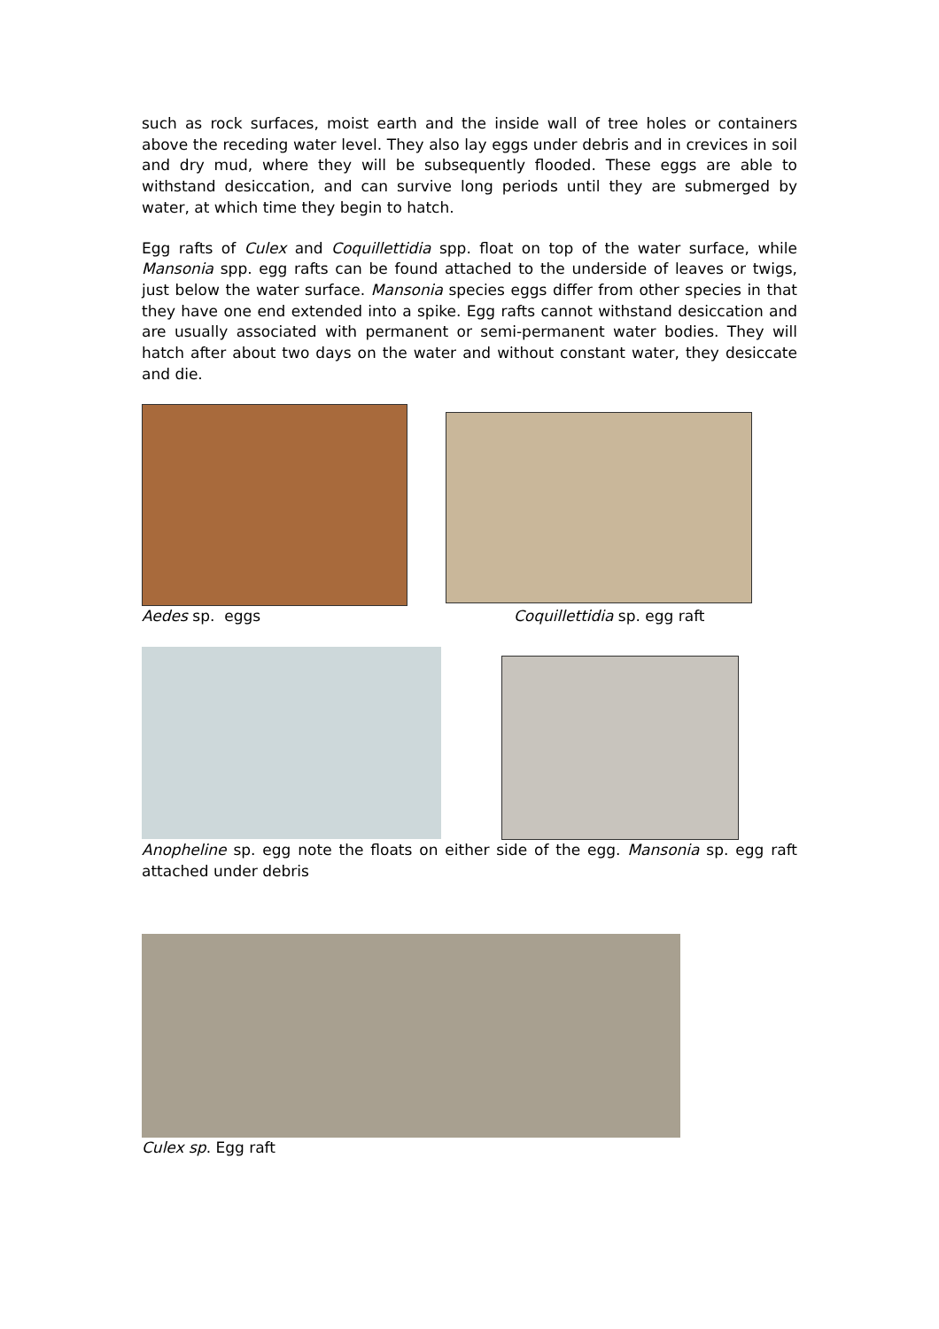such as rock surfaces, moist earth and the inside wall of tree holes or containers above the receding water level. They also lay eggs under debris and in crevices in soil and dry mud, where they will be subsequently flooded. These eggs are able to withstand desiccation, and can survive long periods until they are submerged by water, at which time they begin to hatch.
Egg rafts of Culex and Coquillettidia spp. float on top of the water surface, while Mansonia spp. egg rafts can be found attached to the underside of leaves or twigs, just below the water surface. Mansonia species eggs differ from other species in that they have one end extended into a spike. Egg rafts cannot withstand desiccation and are usually associated with permanent or semi-permanent water bodies. They will hatch after about two days on the water and without constant water, they desiccate and die.
Aedes sp. eggs Coquillettidia sp. egg raft
Anopheline sp. egg note the floats on either side of the egg. Mansonia sp. egg raft attached under debris
Culex sp. Egg raft